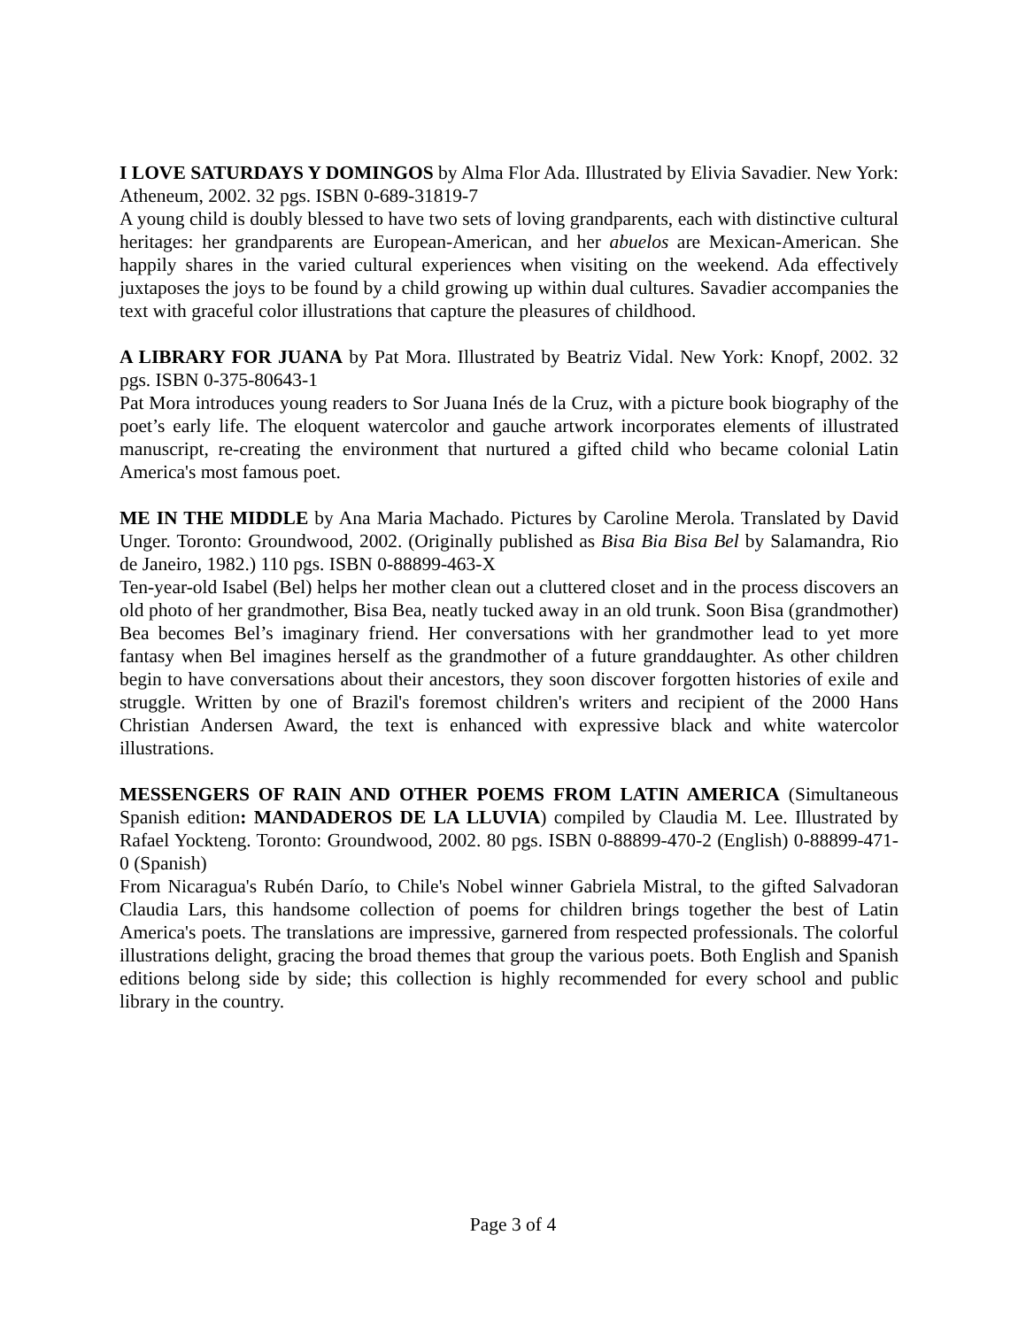I LOVE SATURDAYS Y DOMINGOS by Alma Flor Ada. Illustrated by Elivia Savadier. New York: Atheneum, 2002. 32 pgs. ISBN 0-689-31819-7
A young child is doubly blessed to have two sets of loving grandparents, each with distinctive cultural heritages: her grandparents are European-American, and her abuelos are Mexican-American. She happily shares in the varied cultural experiences when visiting on the weekend. Ada effectively juxtaposes the joys to be found by a child growing up within dual cultures. Savadier accompanies the text with graceful color illustrations that capture the pleasures of childhood.
A LIBRARY FOR JUANA by Pat Mora. Illustrated by Beatriz Vidal. New York: Knopf, 2002. 32 pgs. ISBN 0-375-80643-1
Pat Mora introduces young readers to Sor Juana Inés de la Cruz, with a picture book biography of the poet’s early life. The eloquent watercolor and gauche artwork incorporates elements of illustrated manuscript, re-creating the environment that nurtured a gifted child who became colonial Latin America's most famous poet.
ME IN THE MIDDLE by Ana Maria Machado. Pictures by Caroline Merola. Translated by David Unger. Toronto: Groundwood, 2002. (Originally published as Bisa Bia Bisa Bel by Salamandra, Rio de Janeiro, 1982.) 110 pgs. ISBN 0-88899-463-X
Ten-year-old Isabel (Bel) helps her mother clean out a cluttered closet and in the process discovers an old photo of her grandmother, Bisa Bea, neatly tucked away in an old trunk. Soon Bisa (grandmother) Bea becomes Bel’s imaginary friend. Her conversations with her grandmother lead to yet more fantasy when Bel imagines herself as the grandmother of a future granddaughter. As other children begin to have conversations about their ancestors, they soon discover forgotten histories of exile and struggle. Written by one of Brazil's foremost children's writers and recipient of the 2000 Hans Christian Andersen Award, the text is enhanced with expressive black and white watercolor illustrations.
MESSENGERS OF RAIN AND OTHER POEMS FROM LATIN AMERICA (Simultaneous Spanish edition: MANDADEROS DE LA LLUVIA) compiled by Claudia M. Lee. Illustrated by Rafael Yockteng. Toronto: Groundwood, 2002. 80 pgs. ISBN 0-88899-470-2 (English) 0-88899-471-0 (Spanish)
From Nicaragua's Rubén Darío, to Chile's Nobel winner Gabriela Mistral, to the gifted Salvadoran Claudia Lars, this handsome collection of poems for children brings together the best of Latin America's poets. The translations are impressive, garnered from respected professionals. The colorful illustrations delight, gracing the broad themes that group the various poets. Both English and Spanish editions belong side by side; this collection is highly recommended for every school and public library in the country.
Page 3 of 4